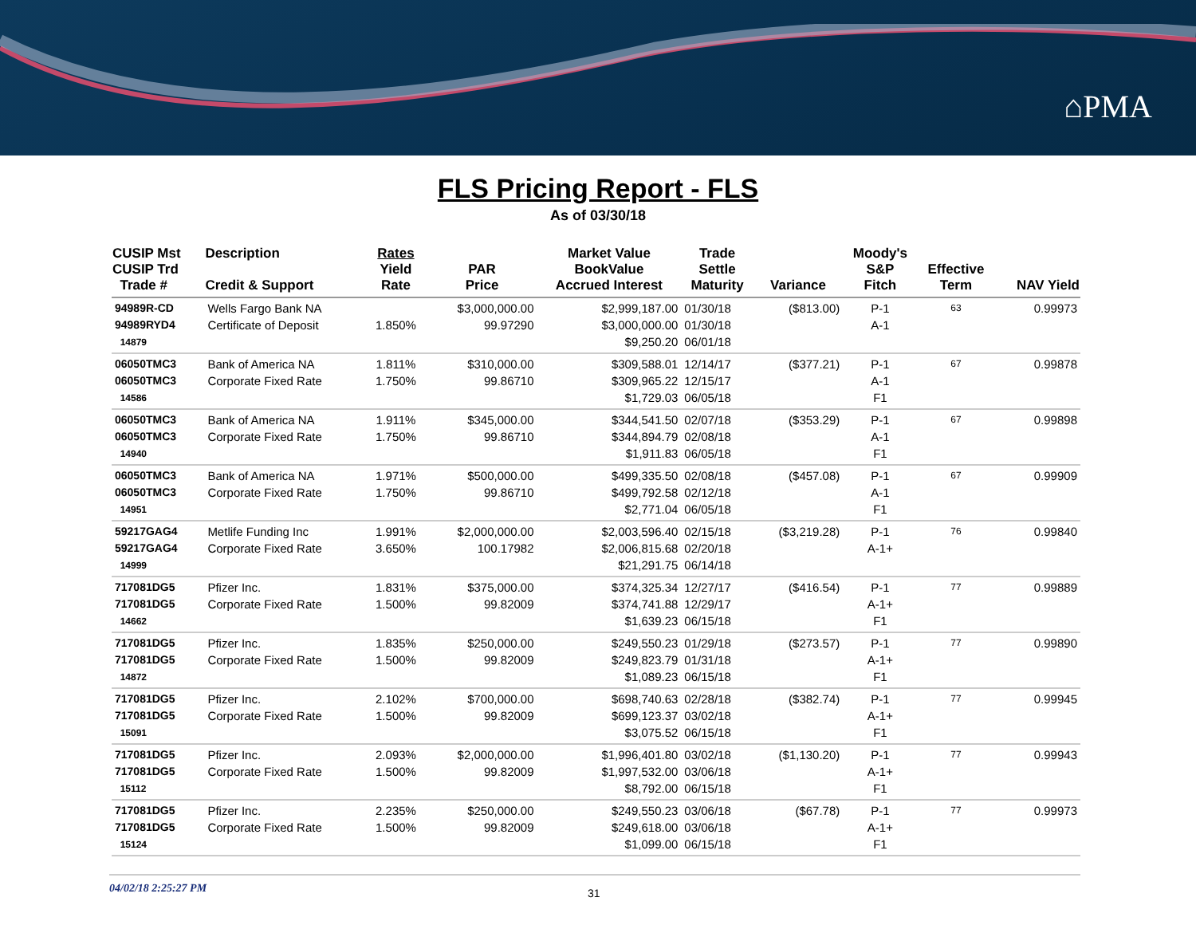⌂PMA
FLS Pricing Report - FLS
As of 03/30/18
| CUSIP Mst CUSIP Trd Trade # | Description Credit & Support | Rates Yield Rate | PAR Price | Market Value BookValue Accrued Interest | Trade Settle Maturity | Variance | Moody's S&P Fitch | Effective Term | NAV Yield |
| --- | --- | --- | --- | --- | --- | --- | --- | --- | --- |
| 94989R-CD 94989RYD4 14879 | Wells Fargo Bank NA Certificate of Deposit | 1.850% | $3,000,000.00 99.97290 | $2,999,187.00 $3,000,000.00 $9,250.20 | 01/30/18 01/30/18 06/01/18 | ($813.00) | P-1 A-1 | 63 | 0.99973 |
| 06050TMC3 06050TMC3 14586 | Bank of America NA Corporate Fixed Rate | 1.811% 1.750% | $310,000.00 99.86710 | $309,588.01 $309,965.22 $1,729.03 | 12/14/17 12/15/17 06/05/18 | ($377.21) | P-1 A-1 F1 | 67 | 0.99878 |
| 06050TMC3 06050TMC3 14940 | Bank of America NA Corporate Fixed Rate | 1.911% 1.750% | $345,000.00 99.86710 | $344,541.50 $344,894.79 $1,911.83 | 02/07/18 02/08/18 06/05/18 | ($353.29) | P-1 A-1 F1 | 67 | 0.99898 |
| 06050TMC3 06050TMC3 14951 | Bank of America NA Corporate Fixed Rate | 1.971% 1.750% | $500,000.00 99.86710 | $499,335.50 $499,792.58 $2,771.04 | 02/08/18 02/12/18 06/05/18 | ($457.08) | P-1 A-1 F1 | 67 | 0.99909 |
| 59217GAG4 59217GAG4 14999 | Metlife Funding Inc Corporate Fixed Rate | 1.991% 3.650% | $2,000,000.00 100.17982 | $2,003,596.40 $2,006,815.68 $21,291.75 | 02/15/18 02/20/18 06/14/18 | ($3,219.28) | P-1 A-1+ | 76 | 0.99840 |
| 717081DG5 717081DG5 14662 | Pfizer Inc. Corporate Fixed Rate | 1.831% 1.500% | $375,000.00 99.82009 | $374,325.34 $374,741.88 $1,639.23 | 12/27/17 12/29/17 06/15/18 | ($416.54) | P-1 A-1+ F1 | 77 | 0.99889 |
| 717081DG5 717081DG5 14872 | Pfizer Inc. Corporate Fixed Rate | 1.835% 1.500% | $250,000.00 99.82009 | $249,550.23 $249,823.79 $1,089.23 | 01/29/18 01/31/18 06/15/18 | ($273.57) | P-1 A-1+ F1 | 77 | 0.99890 |
| 717081DG5 717081DG5 15091 | Pfizer Inc. Corporate Fixed Rate | 2.102% 1.500% | $700,000.00 99.82009 | $698,740.63 $699,123.37 $3,075.52 | 02/28/18 03/02/18 06/15/18 | ($382.74) | P-1 A-1+ F1 | 77 | 0.99945 |
| 717081DG5 717081DG5 15112 | Pfizer Inc. Corporate Fixed Rate | 2.093% 1.500% | $2,000,000.00 99.82009 | $1,996,401.80 $1,997,532.00 $8,792.00 | 03/02/18 03/06/18 06/15/18 | ($1,130.20) | P-1 A-1+ F1 | 77 | 0.99943 |
| 717081DG5 717081DG5 15124 | Pfizer Inc. Corporate Fixed Rate | 2.235% 1.500% | $250,000.00 99.82009 | $249,550.23 $249,618.00 $1,099.00 | 03/06/18 03/06/18 06/15/18 | ($67.78) | P-1 A-1+ F1 | 77 | 0.99973 |
04/02/18 2:25:27 PM 31